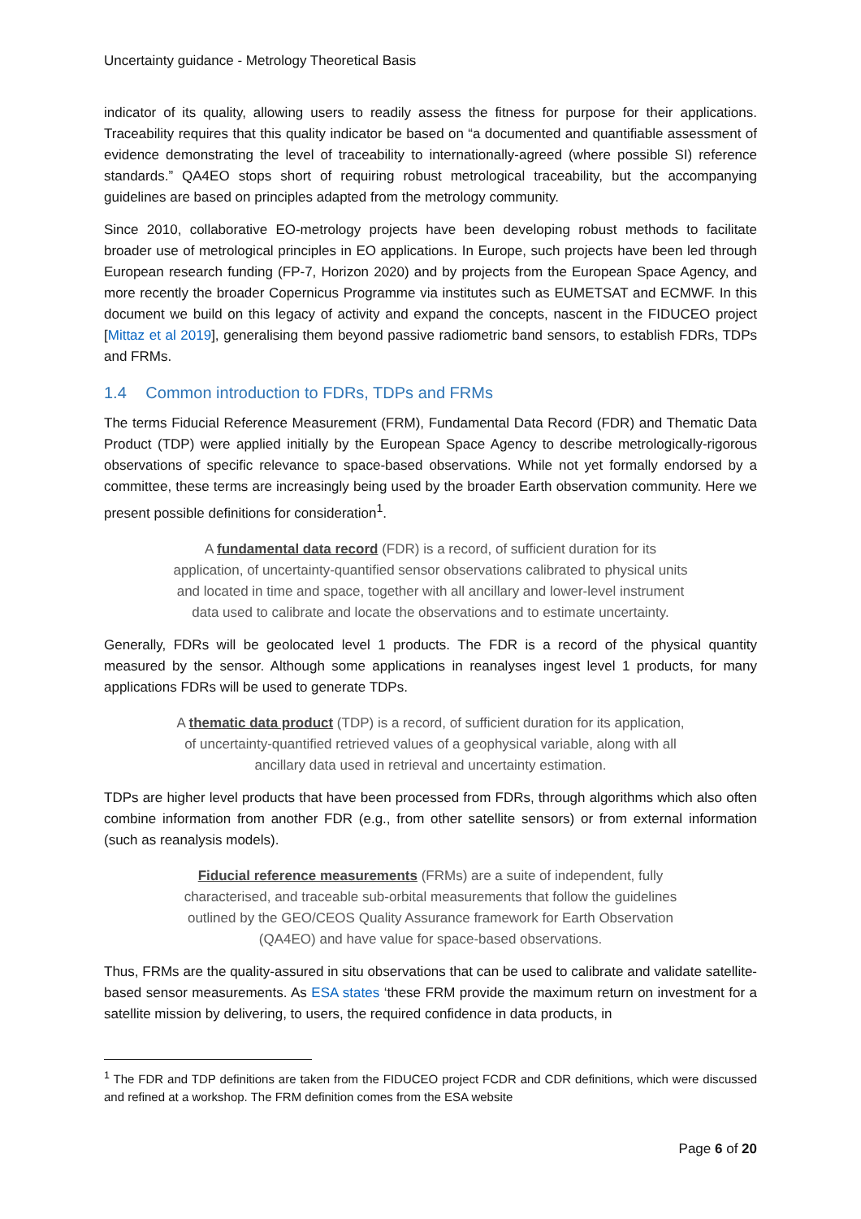Uncertainty guidance - Metrology Theoretical Basis
indicator of its quality, allowing users to readily assess the fitness for purpose for their applications. Traceability requires that this quality indicator be based on “a documented and quantifiable assessment of evidence demonstrating the level of traceability to internationally-agreed (where possible SI) reference standards.” QA4EO stops short of requiring robust metrological traceability, but the accompanying guidelines are based on principles adapted from the metrology community.
Since 2010, collaborative EO-metrology projects have been developing robust methods to facilitate broader use of metrological principles in EO applications. In Europe, such projects have been led through European research funding (FP-7, Horizon 2020) and by projects from the European Space Agency, and more recently the broader Copernicus Programme via institutes such as EUMETSAT and ECMWF. In this document we build on this legacy of activity and expand the concepts, nascent in the FIDUCEO project [Mittaz et al 2019], generalising them beyond passive radiometric band sensors, to establish FDRs, TDPs and FRMs.
1.4 Common introduction to FDRs, TDPs and FRMs
The terms Fiducial Reference Measurement (FRM), Fundamental Data Record (FDR) and Thematic Data Product (TDP) were applied initially by the European Space Agency to describe metrologically-rigorous observations of specific relevance to space-based observations. While not yet formally endorsed by a committee, these terms are increasingly being used by the broader Earth observation community. Here we present possible definitions for consideration<sup>1</sup>.
A fundamental data record (FDR) is a record, of sufficient duration for its application, of uncertainty-quantified sensor observations calibrated to physical units and located in time and space, together with all ancillary and lower-level instrument data used to calibrate and locate the observations and to estimate uncertainty.
Generally, FDRs will be geolocated level 1 products. The FDR is a record of the physical quantity measured by the sensor. Although some applications in reanalyses ingest level 1 products, for many applications FDRs will be used to generate TDPs.
A thematic data product (TDP) is a record, of sufficient duration for its application, of uncertainty-quantified retrieved values of a geophysical variable, along with all ancillary data used in retrieval and uncertainty estimation.
TDPs are higher level products that have been processed from FDRs, through algorithms which also often combine information from another FDR (e.g., from other satellite sensors) or from external information (such as reanalysis models).
Fiducial reference measurements (FRMs) are a suite of independent, fully characterised, and traceable sub-orbital measurements that follow the guidelines outlined by the GEO/CEOS Quality Assurance framework for Earth Observation (QA4EO) and have value for space-based observations.
Thus, FRMs are the quality-assured in situ observations that can be used to calibrate and validate satellite-based sensor measurements. As ESA states ‘these FRM provide the maximum return on investment for a satellite mission by delivering, to users, the required confidence in data products, in
<sup>1</sup> The FDR and TDP definitions are taken from the FIDUCEO project FCDR and CDR definitions, which were discussed and refined at a workshop. The FRM definition comes from the ESA website
Page 6 of 20